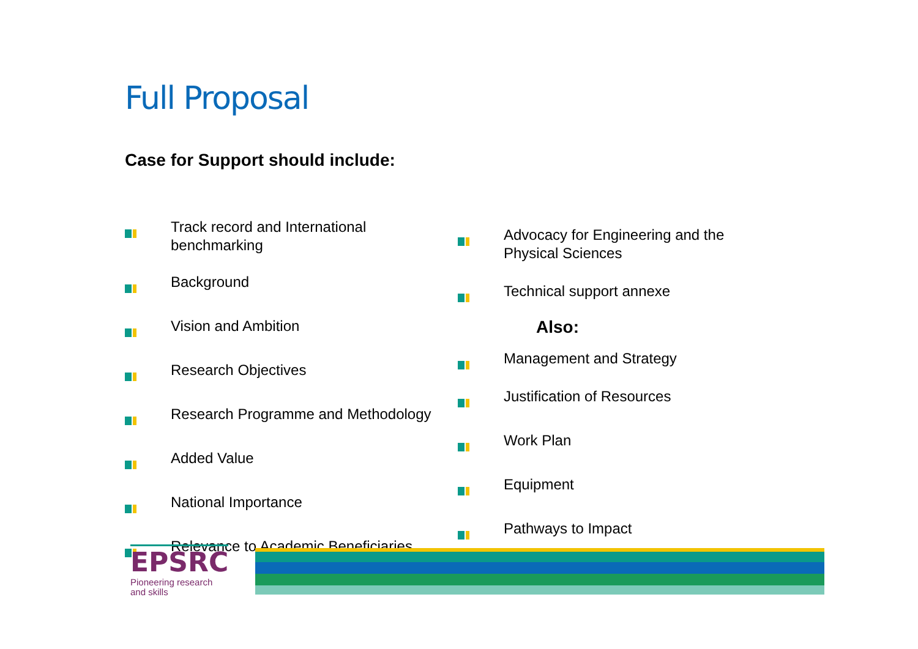Full Proposal
Case for Support should include:
Track record and International
benchmarking
Background
Vision and Ambition
Research Objectives
Research Programme and Methodology
Added Value
National Importance
Relevance to Academic Beneficiaries
Advocacy for Engineering and the
Physical Sciences
Technical support annexe
Also:
Management and Strategy
Justification of Resources
Work Plan
Equipment
Pathways to Impact
EPSRC
Pioneering research
and skills